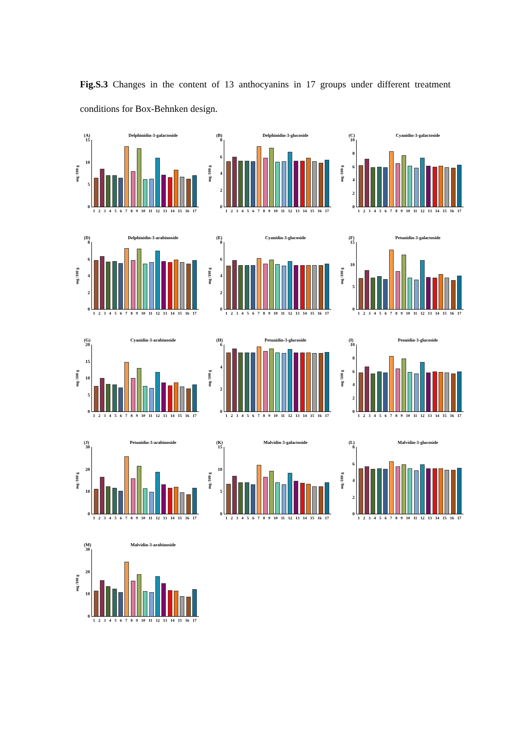Fig.S.3 Changes in the content of 13 anthocyanins in 17 groups under different treatment conditions for Box-Behnken design.
(A) Delphinidin-3-galactoside
mg /100 g
15
10
50
1 2 3 4 5 6 7 8 9 10 11 12 13 14 15 16 17
(B) Delphinidin-3-glucoside
mg /100 g
86420
1 2 3 4 5 6 7 8 9 10 11 12 13 14 15 16 17
(C) Cyanidin-3-galactoside
mg /100 g
10
86420
1 2 3 4 5 6 7 8 9 10 11 12 13 14 15 16 17
(D) Delphinidin-3-arabinoside
mg /100 g
86420
1 2 3 4 5 6 7 8 9 10 11 12 13 14 15 16 17
(E) Cyanidin-3-glucoside
mg /100 g
86420
1 2 3 4 5 6 7 8 9 10 11 12 13 14 15 16 17
(F) Petunidin-3-galactoside
mg /100 g
15
10
50
1 2 3 4 5 6 7 8 9 10 11 12 13 14 15 16 17
(G) Cyanidin-3-arabinoside
mg /100 g
20
15
10
50
1 2 3 4 5 6 7 8 9 10 11 12 13 14 15 16 17
(H) Petunidin-3-glucoside
mg /100 g
6420
1 2 3 4 5 6 7 8 9 10 11 12 13 14 15 16 17
(I) Peonidin-3-glucoside
mg /100 g
10
86420
1 2 3 4 5 6 7 8 9 10 11 12 13 14 15 16 17
(J) Petunidin-3-arabinoside
mg /100 g
30
20
10
0
1 2 3 4 5 6 7 8 9 10 11 12 13 14 15 16 17
(K) Malvidin-3-galactoside
mg /100 g
15
10
50
1 2 3 4 5 6 7 8 9 10 11 12 13 14 15 16 17
(L) Malvidin-3-glucoside
mg /100 g
86420
1 2 3 4 5 6 7 8 9 10 11 12 13 14 15 16 17
(M) Malvidin-3-arabinoside
mg /100 g
30
20
10
0
1 2 3 4 5 6 7 8 9 10 11 12 13 14 15 16 17